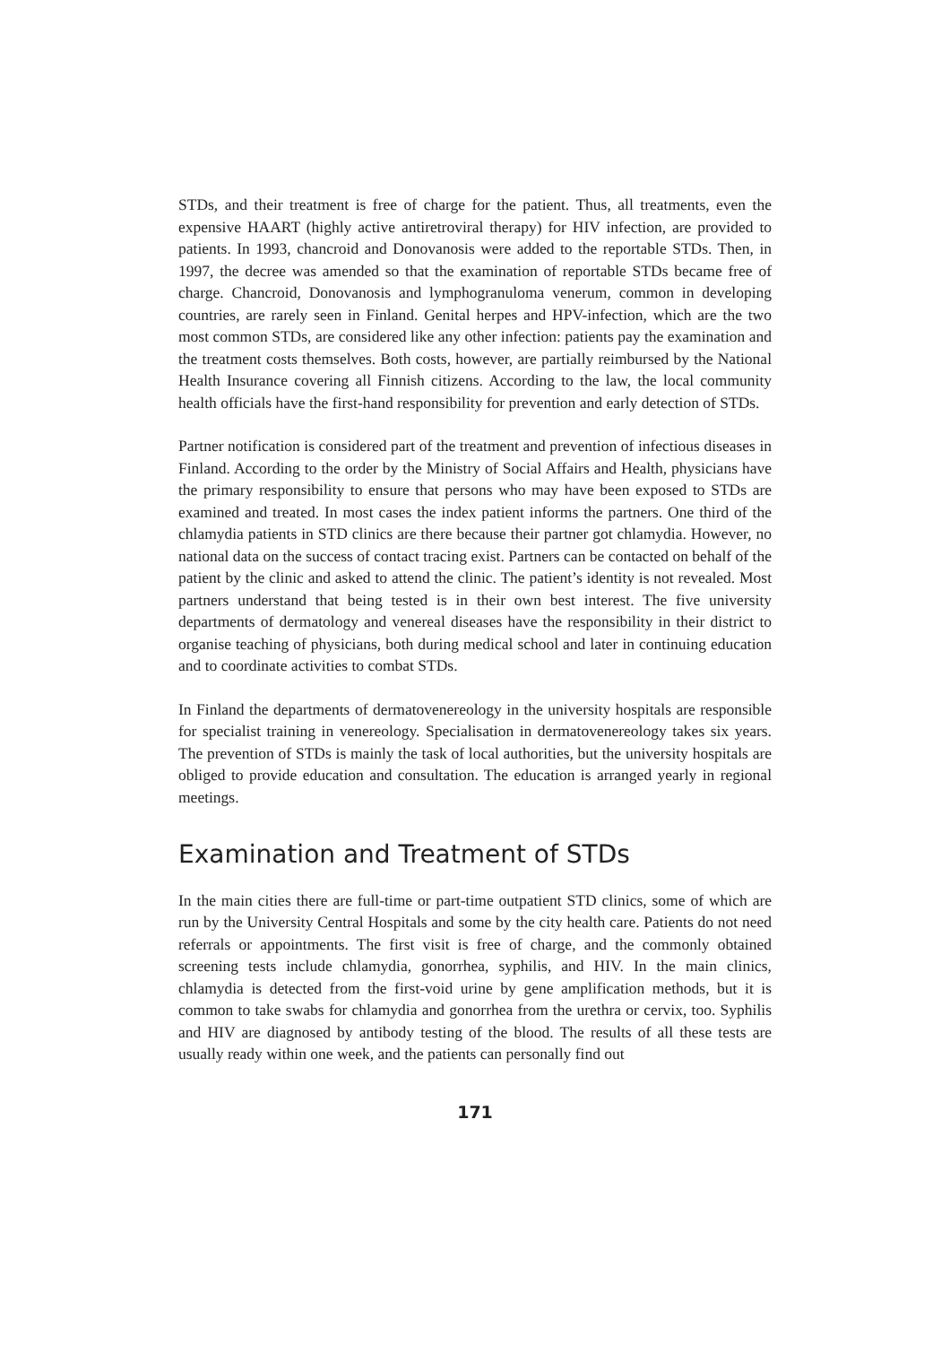STDs, and their treatment is free of charge for the patient. Thus, all treatments, even the expensive HAART (highly active antiretroviral therapy) for HIV infection, are provided to patients. In 1993, chancroid and Donovanosis were added to the reportable STDs. Then, in 1997, the decree was amended so that the examination of reportable STDs became free of charge. Chancroid, Donovanosis and lymphogranuloma venerum, common in developing countries, are rarely seen in Finland. Genital herpes and HPV-infection, which are the two most common STDs, are considered like any other infection: patients pay the examination and the treatment costs themselves. Both costs, however, are partially reimbursed by the National Health Insurance covering all Finnish citizens. According to the law, the local community health officials have the first-hand responsibility for prevention and early detection of STDs.
Partner notification is considered part of the treatment and prevention of infectious diseases in Finland. According to the order by the Ministry of Social Affairs and Health, physicians have the primary responsibility to ensure that persons who may have been exposed to STDs are examined and treated. In most cases the index patient informs the partners. One third of the chlamydia patients in STD clinics are there because their partner got chlamydia. However, no national data on the success of contact tracing exist. Partners can be contacted on behalf of the patient by the clinic and asked to attend the clinic. The patient’s identity is not revealed. Most partners understand that being tested is in their own best interest. The five university departments of dermatology and venereal diseases have the responsibility in their district to organise teaching of physicians, both during medical school and later in continuing education and to coordinate activities to combat STDs.
In Finland the departments of dermatovenereology in the university hospitals are responsible for specialist training in venereology. Specialisation in dermatovenereology takes six years. The prevention of STDs is mainly the task of local authorities, but the university hospitals are obliged to provide education and consultation. The education is arranged yearly in regional meetings.
Examination and Treatment of STDs
In the main cities there are full-time or part-time outpatient STD clinics, some of which are run by the University Central Hospitals and some by the city health care. Patients do not need referrals or appointments. The first visit is free of charge, and the commonly obtained screening tests include chlamydia, gonorrhea, syphilis, and HIV. In the main clinics, chlamydia is detected from the first-void urine by gene amplification methods, but it is common to take swabs for chlamydia and gonorrhea from the urethra or cervix, too. Syphilis and HIV are diagnosed by antibody testing of the blood. The results of all these tests are usually ready within one week, and the patients can personally find out
171